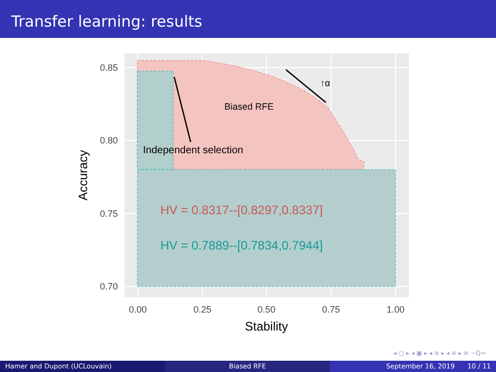Transfer learning: results
↑α
Biased RFE
Independent selection
HV = 0.8317--[0.8297,0.8337]
HV = 0.7889--[0.7834,0.7944]
0.85
0.80
0.75
0.70
0.00
0.25
0.50
0.75
1.00
Stability
Accuracy
◂ ▢ ▸ ◂ ▣ ▸ ◂ ≡ ▸ ◂ ≡ ▸ ≡ ∽Q∾
Hamer and Dupont (UCLouvain) Biased RFE September 16, 2019 10 / 11